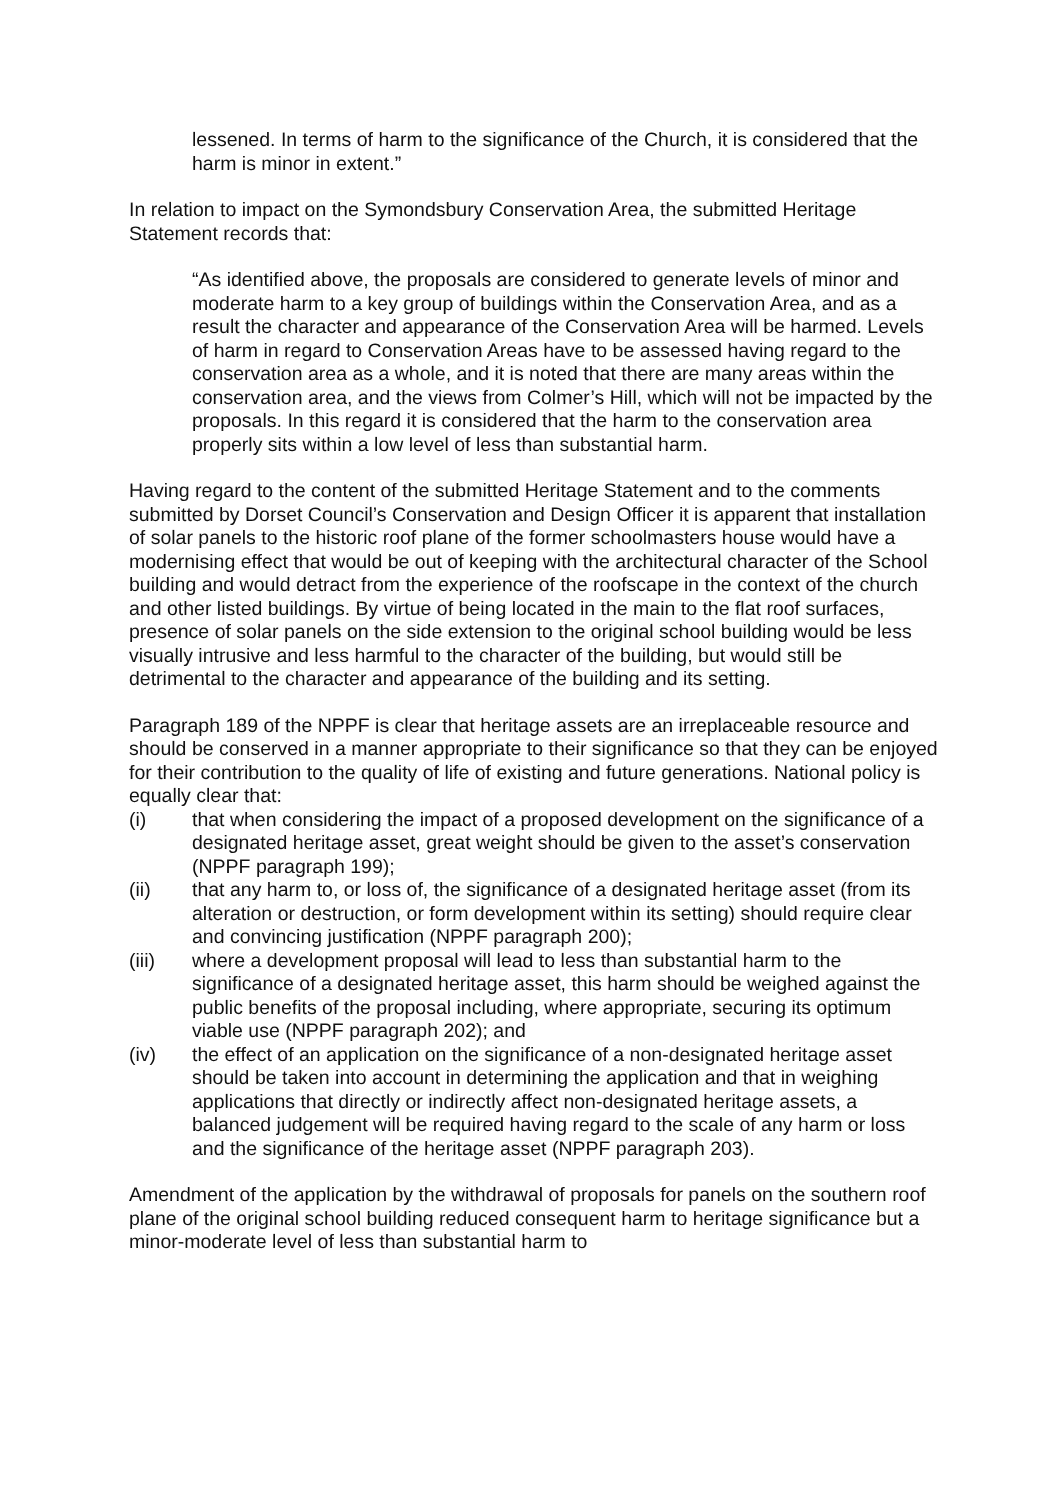lessened. In terms of harm to the significance of the Church, it is considered that the harm is minor in extent.”
In relation to impact on the Symondsbury Conservation Area, the submitted Heritage Statement records that:
“As identified above, the proposals are considered to generate levels of minor and moderate harm to a key group of buildings within the Conservation Area, and as a result the character and appearance of the Conservation Area will be harmed. Levels of harm in regard to Conservation Areas have to be assessed having regard to the conservation area as a whole, and it is noted that there are many areas within the conservation area, and the views from Colmer’s Hill, which will not be impacted by the proposals. In this regard it is considered that the harm to the conservation area properly sits within a low level of less than substantial harm.
Having regard to the content of the submitted Heritage Statement and to the comments submitted by Dorset Council’s Conservation and Design Officer it is apparent that installation of solar panels to the historic roof plane of the former schoolmasters house would have a modernising effect that would be out of keeping with the architectural character of the School building and would detract from the experience of the roofscape in the context of the church and other listed buildings. By virtue of being located in the main to the flat roof surfaces, presence of solar panels on the side extension to the original school building would be less visually intrusive and less harmful to the character of the building, but would still be detrimental to the character and appearance of the building and its setting.
Paragraph 189 of the NPPF is clear that heritage assets are an irreplaceable resource and should be conserved in a manner appropriate to their significance so that they can be enjoyed for their contribution to the quality of life of existing and future generations. National policy is equally clear that:
(i) that when considering the impact of a proposed development on the significance of a designated heritage asset, great weight should be given to the asset’s conservation (NPPF paragraph 199);
(ii) that any harm to, or loss of, the significance of a designated heritage asset (from its alteration or destruction, or form development within its setting) should require clear and convincing justification (NPPF paragraph 200);
(iii) where a development proposal will lead to less than substantial harm to the significance of a designated heritage asset, this harm should be weighed against the public benefits of the proposal including, where appropriate, securing its optimum viable use (NPPF paragraph 202); and
(iv) the effect of an application on the significance of a non-designated heritage asset should be taken into account in determining the application and that in weighing applications that directly or indirectly affect non-designated heritage assets, a balanced judgement will be required having regard to the scale of any harm or loss and the significance of the heritage asset (NPPF paragraph 203).
Amendment of the application by the withdrawal of proposals for panels on the southern roof plane of the original school building reduced consequent harm to heritage significance but a minor-moderate level of less than substantial harm to